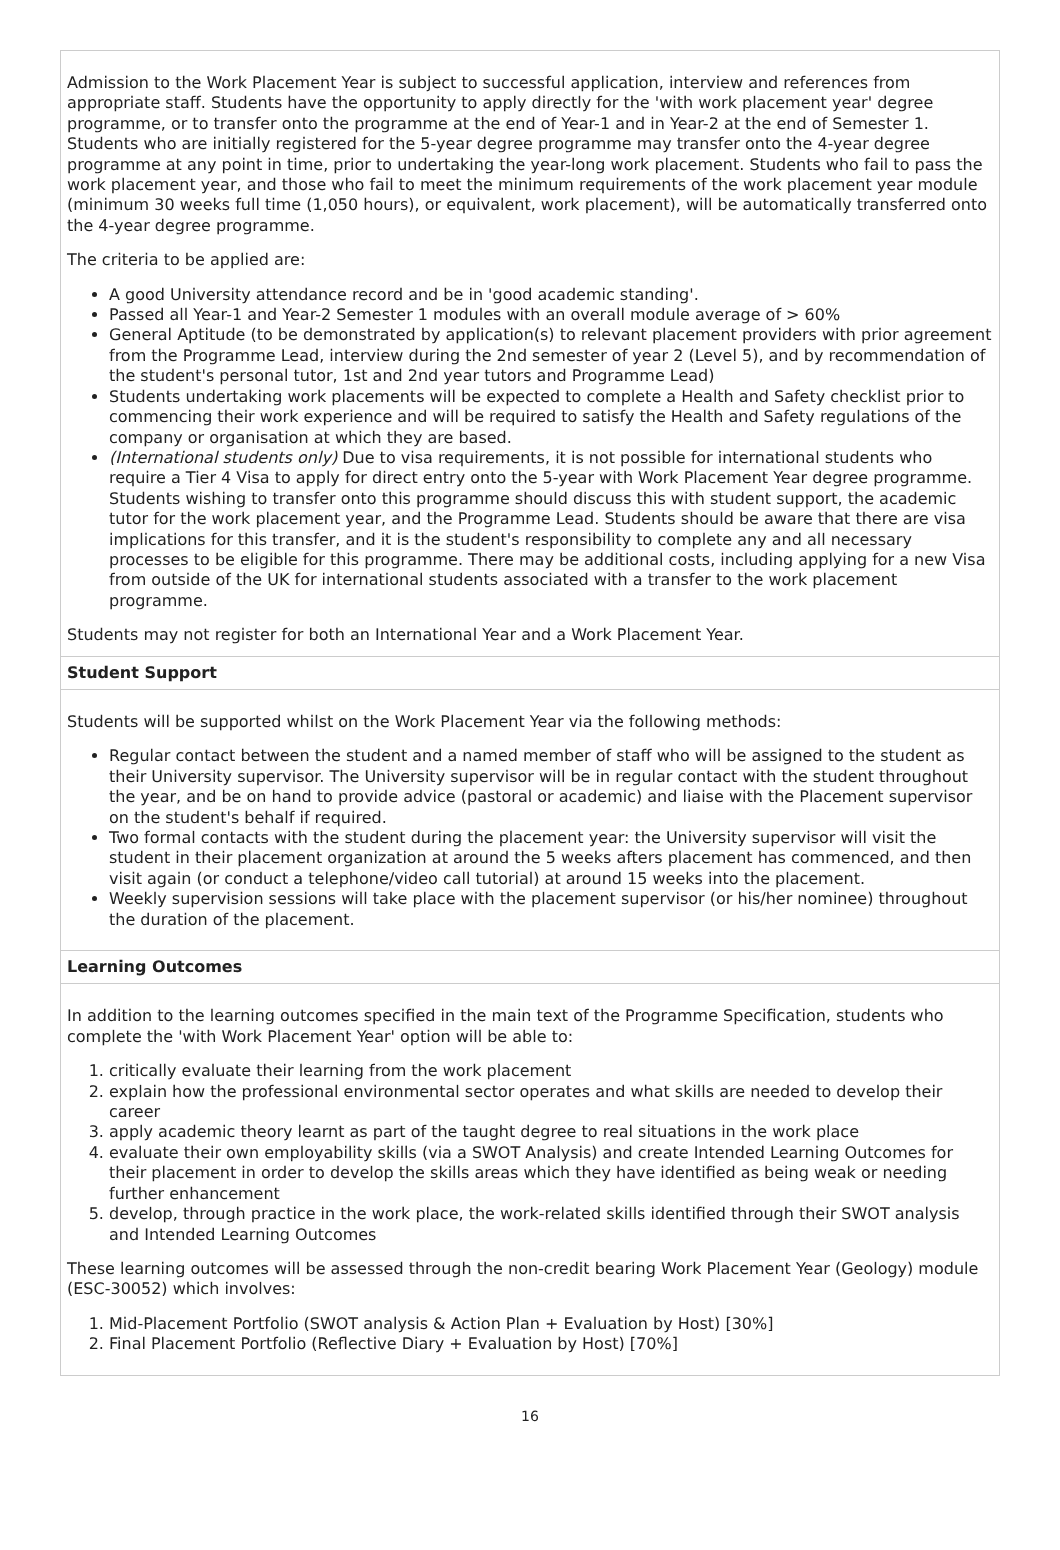Admission to the Work Placement Year is subject to successful application, interview and references from appropriate staff. Students have the opportunity to apply directly for the 'with work placement year' degree programme, or to transfer onto the programme at the end of Year-1 and in Year-2 at the end of Semester 1. Students who are initially registered for the 5-year degree programme may transfer onto the 4-year degree programme at any point in time, prior to undertaking the year-long work placement. Students who fail to pass the work placement year, and those who fail to meet the minimum requirements of the work placement year module (minimum 30 weeks full time (1,050 hours), or equivalent, work placement), will be automatically transferred onto the 4-year degree programme.
The criteria to be applied are:
A good University attendance record and be in 'good academic standing'.
Passed all Year-1 and Year-2 Semester 1 modules with an overall module average of > 60%
General Aptitude (to be demonstrated by application(s) to relevant placement providers with prior agreement from the Programme Lead, interview during the 2nd semester of year 2 (Level 5), and by recommendation of the student's personal tutor, 1st and 2nd year tutors and Programme Lead)
Students undertaking work placements will be expected to complete a Health and Safety checklist prior to commencing their work experience and will be required to satisfy the Health and Safety regulations of the company or organisation at which they are based.
(International students only) Due to visa requirements, it is not possible for international students who require a Tier 4 Visa to apply for direct entry onto the 5-year with Work Placement Year degree programme. Students wishing to transfer onto this programme should discuss this with student support, the academic tutor for the work placement year, and the Programme Lead. Students should be aware that there are visa implications for this transfer, and it is the student's responsibility to complete any and all necessary processes to be eligible for this programme. There may be additional costs, including applying for a new Visa from outside of the UK for international students associated with a transfer to the work placement programme.
Students may not register for both an International Year and a Work Placement Year.
Student Support
Students will be supported whilst on the Work Placement Year via the following methods:
Regular contact between the student and a named member of staff who will be assigned to the student as their University supervisor. The University supervisor will be in regular contact with the student throughout the year, and be on hand to provide advice (pastoral or academic) and liaise with the Placement supervisor on the student's behalf if required.
Two formal contacts with the student during the placement year: the University supervisor will visit the student in their placement organization at around the 5 weeks afters placement has commenced, and then visit again (or conduct a telephone/video call tutorial) at around 15 weeks into the placement.
Weekly supervision sessions will take place with the placement supervisor (or his/her nominee) throughout the duration of the placement.
Learning Outcomes
In addition to the learning outcomes specified in the main text of the Programme Specification, students who complete the 'with Work Placement Year' option will be able to:
1. critically evaluate their learning from the work placement
2. explain how the professional environmental sector operates and what skills are needed to develop their career
3. apply academic theory learnt as part of the taught degree to real situations in the work place
4. evaluate their own employability skills (via a SWOT Analysis) and create Intended Learning Outcomes for their placement in order to develop the skills areas which they have identified as being weak or needing further enhancement
5. develop, through practice in the work place, the work-related skills identified through their SWOT analysis and Intended Learning Outcomes
These learning outcomes will be assessed through the non-credit bearing Work Placement Year (Geology) module (ESC-30052) which involves:
1. Mid-Placement Portfolio (SWOT analysis & Action Plan + Evaluation by Host) [30%]
2. Final Placement Portfolio (Reflective Diary + Evaluation by Host) [70%]
16